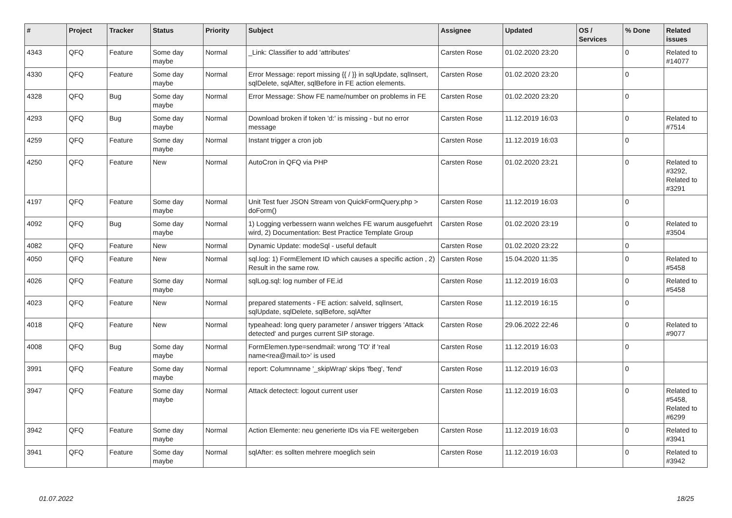| # | Project | Tracker | Status | Priority | Subject | Assignee | Updated | OS / Services | % Done | Related issues |
| --- | --- | --- | --- | --- | --- | --- | --- | --- | --- | --- |
| 4343 | QFQ | Feature | Some day maybe | Normal | _Link: Classifier to add 'attributes' | Carsten Rose | 01.02.2020 23:20 | | 0 | Related to #14077 |
| 4330 | QFQ | Feature | Some day maybe | Normal | Error Message: report missing {{ / }} in sqlUpdate, sqlInsert, sqlDelete, sqlAfter, sqlBefore in FE action elements. | Carsten Rose | 01.02.2020 23:20 | | 0 | |
| 4328 | QFQ | Bug | Some day maybe | Normal | Error Message: Show FE name/number on problems in FE | Carsten Rose | 01.02.2020 23:20 | | 0 | |
| 4293 | QFQ | Bug | Some day maybe | Normal | Download broken if token 'd:' is missing - but no error message | Carsten Rose | 11.12.2019 16:03 | | 0 | Related to #7514 |
| 4259 | QFQ | Feature | Some day maybe | Normal | Instant trigger a cron job | Carsten Rose | 11.12.2019 16:03 | | 0 | |
| 4250 | QFQ | Feature | New | Normal | AutoCron in QFQ via PHP | Carsten Rose | 01.02.2020 23:21 | | 0 | Related to #3292, Related to #3291 |
| 4197 | QFQ | Feature | Some day maybe | Normal | Unit Test fuer JSON Stream von QuickFormQuery.php > doForm() | Carsten Rose | 11.12.2019 16:03 | | 0 | |
| 4092 | QFQ | Bug | Some day maybe | Normal | 1) Logging verbessern wann welches FE warum ausgefuehrt wird, 2) Documentation: Best Practice Template Group | Carsten Rose | 01.02.2020 23:19 | | 0 | Related to #3504 |
| 4082 | QFQ | Feature | New | Normal | Dynamic Update: modeSql - useful default | Carsten Rose | 01.02.2020 23:22 | | 0 | |
| 4050 | QFQ | Feature | New | Normal | sql.log: 1) FormElement ID which causes a specific action , 2) Result in the same row. | Carsten Rose | 15.04.2020 11:35 | | 0 | Related to #5458 |
| 4026 | QFQ | Feature | Some day maybe | Normal | sqlLog.sql: log number of FE.id | Carsten Rose | 11.12.2019 16:03 | | 0 | Related to #5458 |
| 4023 | QFQ | Feature | New | Normal | prepared statements - FE action: salveId, sqlInsert, sqlUpdate, sqlDelete, sqlBefore, sqlAfter | Carsten Rose | 11.12.2019 16:15 | | 0 | |
| 4018 | QFQ | Feature | New | Normal | typeahead: long query parameter / answer triggers 'Attack detected' and purges current SIP storage. | Carsten Rose | 29.06.2022 22:46 | | 0 | Related to #9077 |
| 4008 | QFQ | Bug | Some day maybe | Normal | FormElemen.type=sendmail: wrong 'TO' if 'real name<rea@mail.to>' is used | Carsten Rose | 11.12.2019 16:03 | | 0 | |
| 3991 | QFQ | Feature | Some day maybe | Normal | report: Columnname '_skipWrap' skips 'fbeg', 'fend' | Carsten Rose | 11.12.2019 16:03 | | 0 | |
| 3947 | QFQ | Feature | Some day maybe | Normal | Attack detectect: logout current user | Carsten Rose | 11.12.2019 16:03 | | 0 | Related to #5458, Related to #6299 |
| 3942 | QFQ | Feature | Some day maybe | Normal | Action Elemente: neu generierte IDs via FE weitergeben | Carsten Rose | 11.12.2019 16:03 | | 0 | Related to #3941 |
| 3941 | QFQ | Feature | Some day maybe | Normal | sqlAfter: es sollten mehrere moeglich sein | Carsten Rose | 11.12.2019 16:03 | | 0 | Related to #3942 |
01.07.2022 18/25